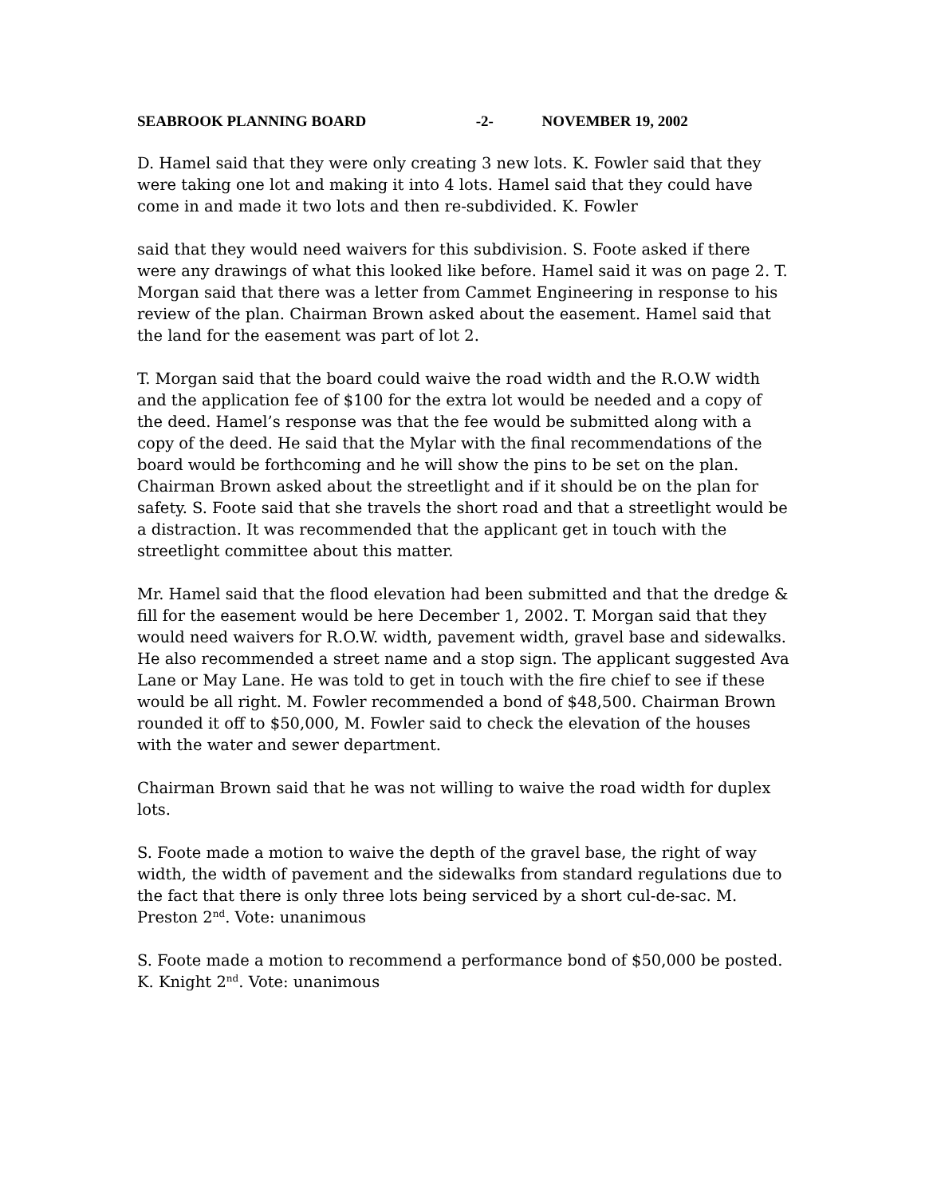SEABROOK PLANNING BOARD -2- NOVEMBER 19, 2002
D. Hamel said that they were only creating 3 new lots. K. Fowler said that they were taking one lot and making it into 4 lots. Hamel said that they could have come in and made it two lots and then re-subdivided. K. Fowler
said that they would need waivers for this subdivision. S. Foote asked if there were any drawings of what this looked like before. Hamel said it was on page 2. T. Morgan said that there was a letter from Cammet Engineering in response to his review of the plan. Chairman Brown asked about the easement. Hamel said that the land for the easement was part of lot 2.
T. Morgan said that the board could waive the road width and the R.O.W width and the application fee of $100 for the extra lot would be needed and a copy of the deed. Hamel’s response was that the fee would be submitted along with a copy of the deed. He said that the Mylar with the final recommendations of the board would be forthcoming and he will show the pins to be set on the plan. Chairman Brown asked about the streetlight and if it should be on the plan for safety. S. Foote said that she travels the short road and that a streetlight would be a distraction. It was recommended that the applicant get in touch with the streetlight committee about this matter.
Mr. Hamel said that the flood elevation had been submitted and that the dredge & fill for the easement would be here December 1, 2002. T. Morgan said that they would need waivers for R.O.W. width, pavement width, gravel base and sidewalks. He also recommended a street name and a stop sign. The applicant suggested Ava Lane or May Lane. He was told to get in touch with the fire chief to see if these would be all right. M. Fowler recommended a bond of $48,500. Chairman Brown rounded it off to $50,000, M. Fowler said to check the elevation of the houses with the water and sewer department.
Chairman Brown said that he was not willing to waive the road width for duplex lots.
S. Foote made a motion to waive the depth of the gravel base, the right of way width, the width of pavement and the sidewalks from standard regulations due to the fact that there is only three lots being serviced by a short cul-de-sac. M. Preston 2<sup>nd</sup>. Vote: unanimous
S. Foote made a motion to recommend a performance bond of $50,000 be posted. K. Knight 2<sup>nd</sup>. Vote: unanimous